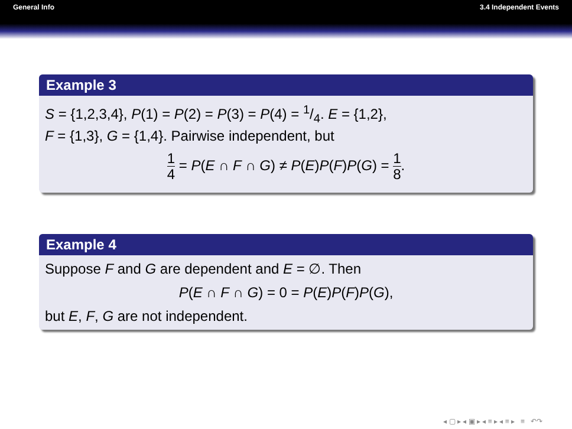General Info 3.4 Independent Events
Example 3
S = {1,2,3,4}, P(1) = P(2) = P(3) = P(4) = 1/4. E = {1,2},
F = {1,3}, G = {1,4}. Pairwise independent, but
1 4 = P(E ∩ F ∩ G) ≠ P(E)P(F)P(G) = 1 8.
Example 4
Suppose F and G are dependent and E = ∅. Then
P(E ∩ F ∩ G) = 0 = P(E)P(F)P(G),
but E, F, G are not independent.
◂ ▢ ▸ ◂ ▣ ▸ ◂ ≡ ▸ ◂ ≡ ▸ ≡ ↶↷